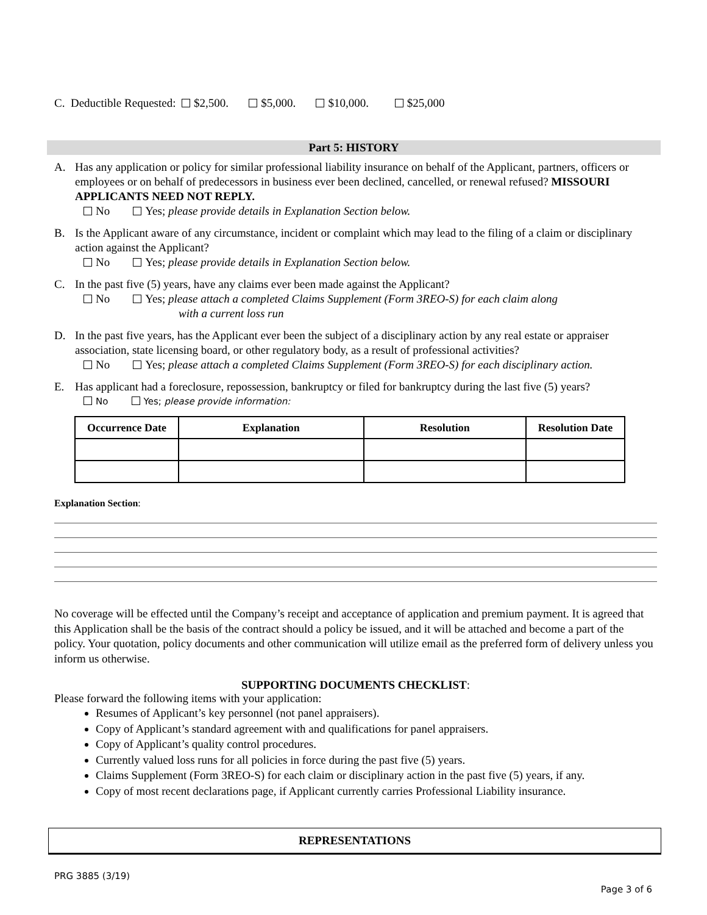C. Deductible Requested: $2,500. $5,000. $10,000. $25,000
Part 5: HISTORY
A. Has any application or policy for similar professional liability insurance on behalf of the Applicant, partners, officers or employees or on behalf of predecessors in business ever been declined, cancelled, or renewal refused? MISSOURI APPLICANTS NEED NOT REPLY.
No Yes; please provide details in Explanation Section below.
B. Is the Applicant aware of any circumstance, incident or complaint which may lead to the filing of a claim or disciplinary action against the Applicant?
No Yes; please provide details in Explanation Section below.
C. In the past five (5) years, have any claims ever been made against the Applicant?
No Yes; please attach a completed Claims Supplement (Form 3REO-S) for each claim along
with a current loss run
D. In the past five years, has the Applicant ever been the subject of a disciplinary action by any real estate or appraiser association, state licensing board, or other regulatory body, as a result of professional activities?
No Yes; please attach a completed Claims Supplement (Form 3REO-S) for each disciplinary action.
E. Has applicant had a foreclosure, repossession, bankruptcy or filed for bankruptcy during the last five (5) years?
No Yes; please provide information:
| Occurrence Date | Explanation | Resolution | Resolution Date |
| --- | --- | --- | --- |
Explanation Section:
No coverage will be effected until the Company’s receipt and acceptance of application and premium payment. It is agreed that this Application shall be the basis of the contract should a policy be issued, and it will be attached and become a part of the policy. Your quotation, policy documents and other communication will utilize email as the preferred form of delivery unless you inform us otherwise.
SUPPORTING DOCUMENTS CHECKLIST:
Please forward the following items with your application:
Resumes of Applicant’s key personnel (not panel appraisers).
Copy of Applicant’s standard agreement with and qualifications for panel appraisers.
Copy of Applicant’s quality control procedures.
Currently valued loss runs for all policies in force during the past five (5) years.
Claims Supplement (Form 3REO-S) for each claim or disciplinary action in the past five (5) years, if any.
Copy of most recent declarations page, if Applicant currently carries Professional Liability insurance.
REPRESENTATIONS
PRG 3885 (3/19)
Page 3 of 6